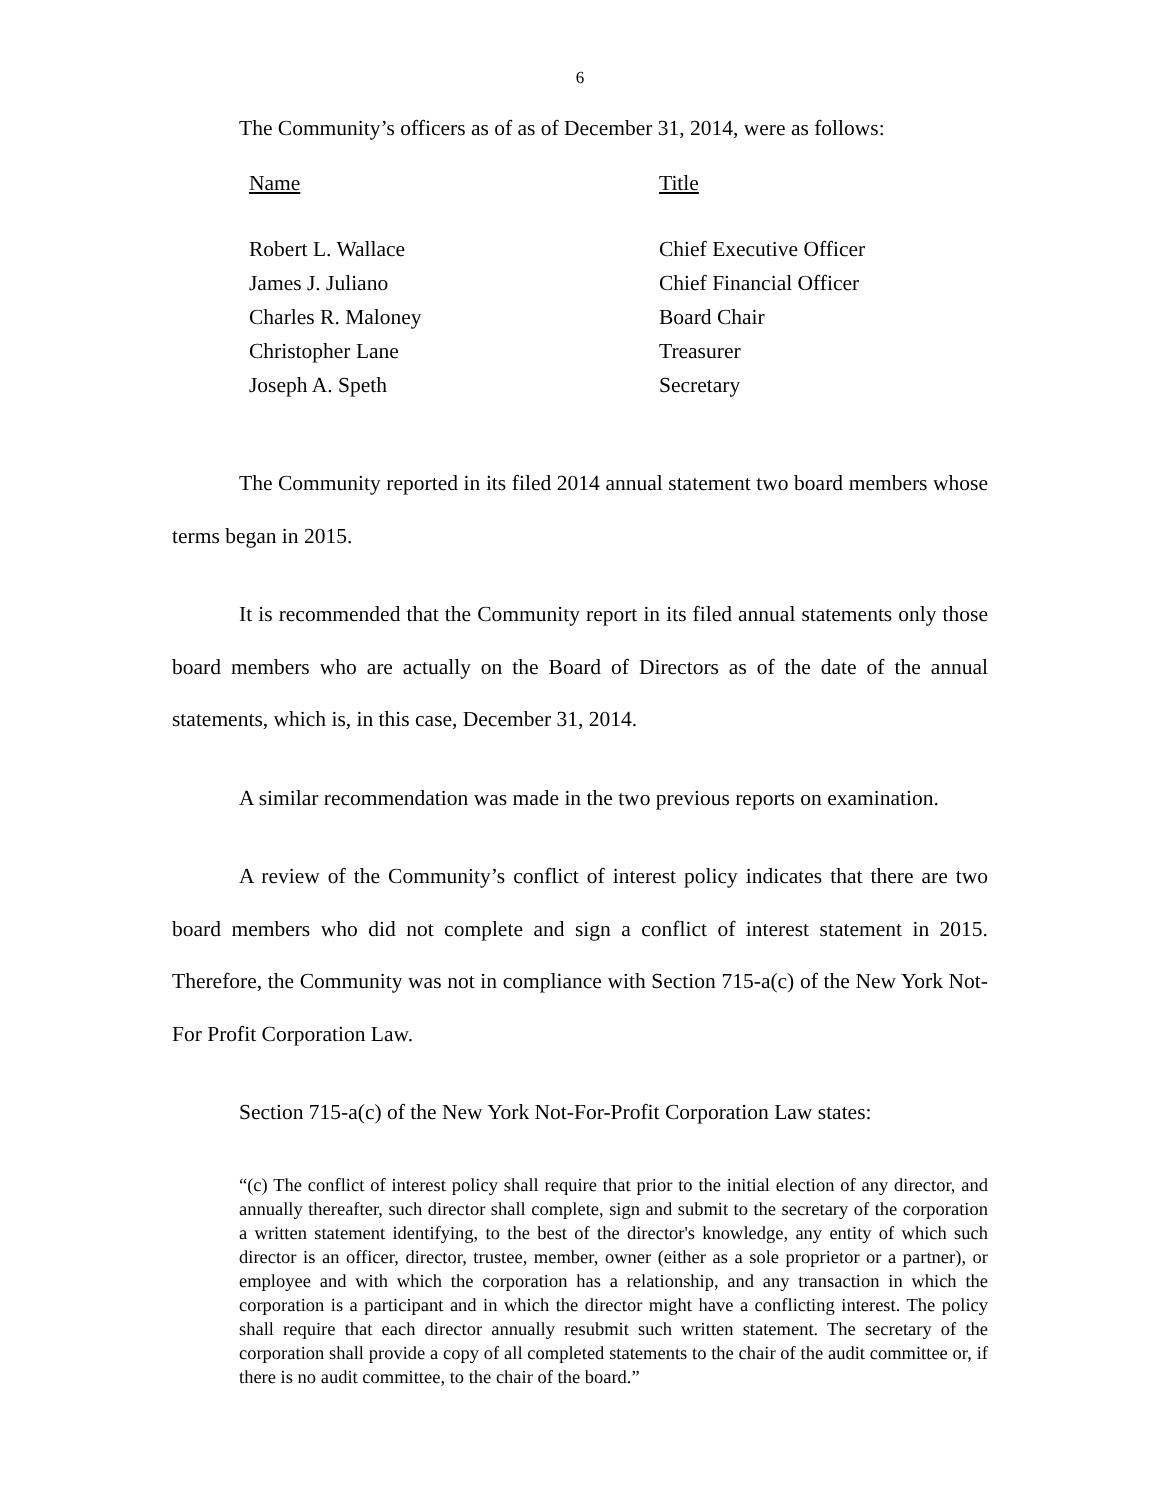6
The Community’s officers as of as of December 31, 2014, were as follows:
| Name | Title |
| --- | --- |
| Robert L. Wallace | Chief Executive Officer |
| James J. Juliano | Chief Financial Officer |
| Charles R. Maloney | Board Chair |
| Christopher Lane | Treasurer |
| Joseph A. Speth | Secretary |
The Community reported in its filed 2014 annual statement two board members whose terms began in 2015.
It is recommended that the Community report in its filed annual statements only those board members who are actually on the Board of Directors as of the date of the annual statements, which is, in this case, December 31, 2014.
A similar recommendation was made in the two previous reports on examination.
A review of the Community’s conflict of interest policy indicates that there are two board members who did not complete and sign a conflict of interest statement in 2015. Therefore, the Community was not in compliance with Section 715-a(c) of the New York Not-For Profit Corporation Law.
Section 715-a(c) of the New York Not-For-Profit Corporation Law states:
“(c) The conflict of interest policy shall require that prior to the initial election of any director, and annually thereafter, such director shall complete, sign and submit to the secretary of the corporation a written statement identifying, to the best of the director's knowledge, any entity of which such director is an officer, director, trustee, member, owner (either as a sole proprietor or a partner), or employee and with which the corporation has a relationship, and any transaction in which the corporation is a participant and in which the director might have a conflicting interest. The policy shall require that each director annually resubmit such written statement. The secretary of the corporation shall provide a copy of all completed statements to the chair of the audit committee or, if there is no audit committee, to the chair of the board.”